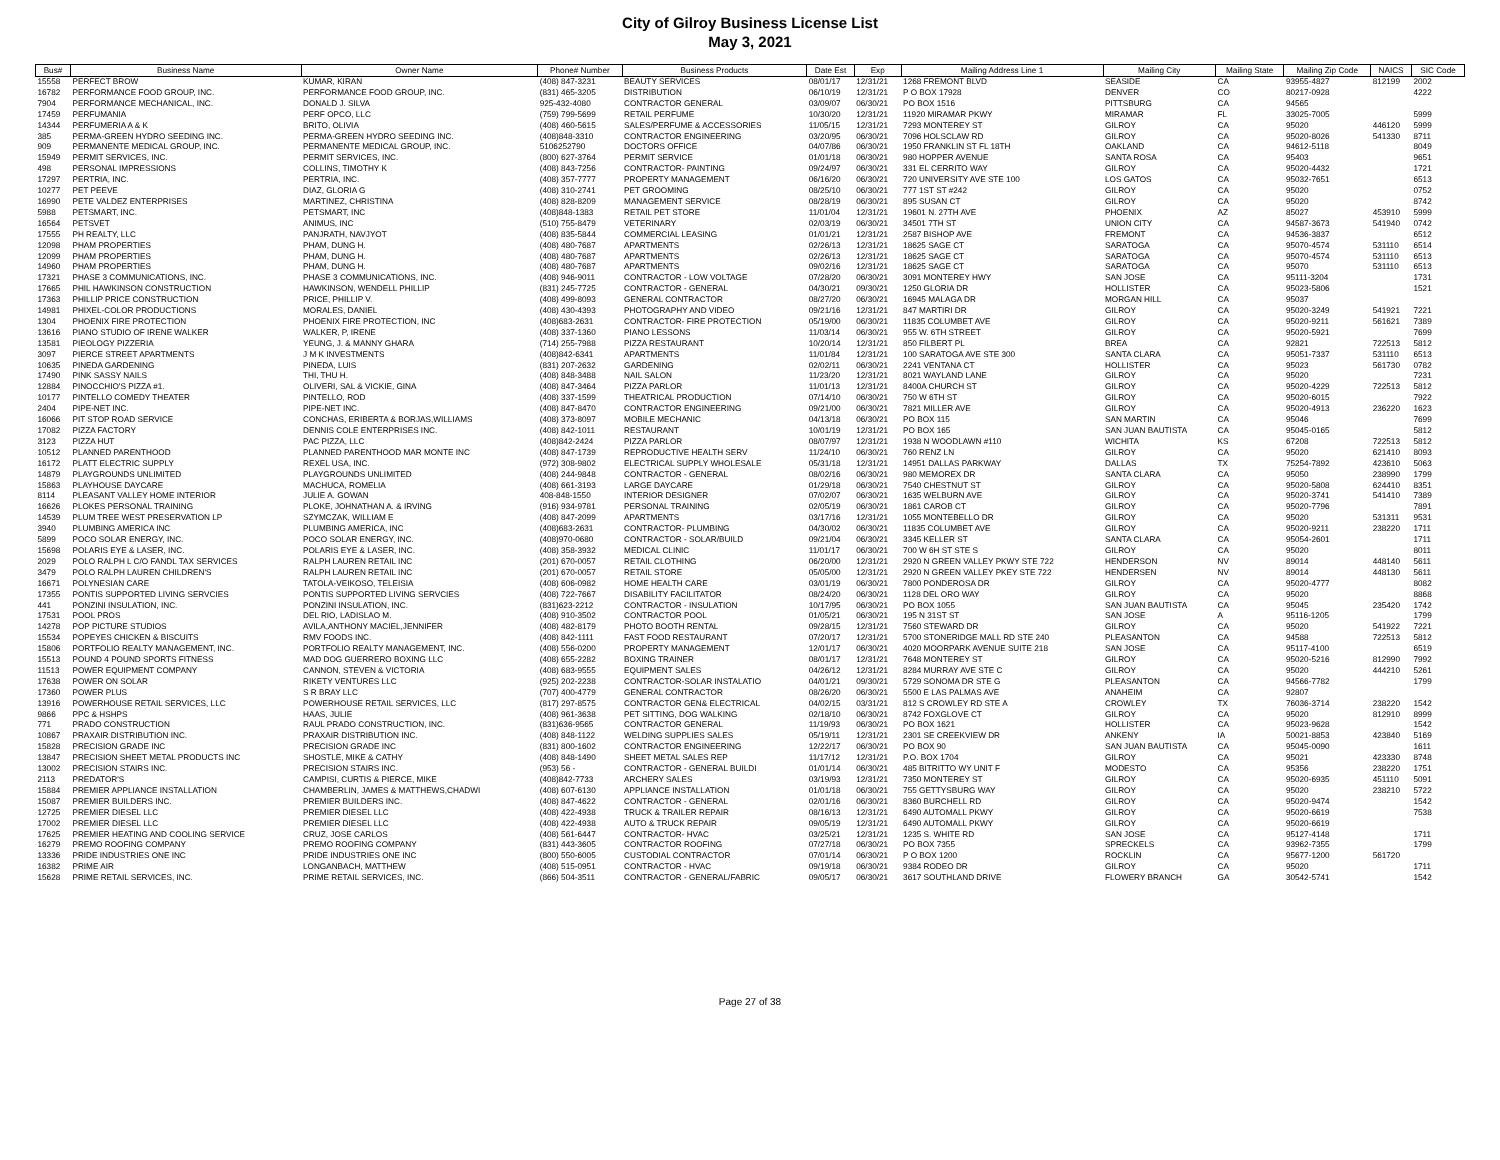City of Gilroy Business License List
May 3, 2021
| Bus# | Business Name | Owner Name | Phone# Number | Business Products | Date Est | Exp | Mailing Address Line 1 | Mailing City | Mailing State | Mailing Zip Code | NAICS | SIC Code |
| --- | --- | --- | --- | --- | --- | --- | --- | --- | --- | --- | --- | --- |
| 15558 | PERFECT BROW | KUMAR, KIRAN | (408) 847-3231 | BEAUTY SERVICES | 08/01/17 | 12/31/21 | 1268 FREMONT BLVD | SEASIDE | CA | 93955-4827 | 812199 | 2002 |
| 16782 | PERFORMANCE FOOD GROUP, INC. | PERFORMANCE FOOD GROUP, INC. | (831) 465-3205 | DISTRIBUTION | 06/10/19 | 12/31/21 | P O BOX 17928 | DENVER | CO | 80217-0928 | | 4222 |
| 7904 | PERFORMANCE MECHANICAL, INC. | DONALD J. SILVA | 925-432-4080 | CONTRACTOR GENERAL | 03/09/07 | 06/30/21 | PO BOX 1516 | PITTSBURG | CA | 94565 | | |
| 17459 | PERFUMANIA | PERF OPCO, LLC | (759) 799-5699 | RETAIL PERFUME | 10/30/20 | 12/31/21 | 11920 MIRAMAR PKWY | MIRAMAR | FL | 33025-7005 | | 5999 |
| 14344 | PERFUMERIA A & K | BRITO, OLIVIA | (408) 460-5615 | SALES/PERFUME & ACCESSORIES | 11/05/15 | 12/31/21 | 7293 MONTEREY ST | GILROY | CA | 95020 | 446120 | 5999 |
| 385 | PERMA-GREEN HYDRO SEEDING INC. | PERMA-GREEN HYDRO SEEDING INC. | (408)848-3310 | CONTRACTOR ENGINEERING | 03/20/95 | 06/30/21 | 7096 HOLSCLAW RD | GILROY | CA | 95020-8026 | 541330 | 8711 |
| 909 | PERMANENTE MEDICAL GROUP, INC. | PERMANENTE MEDICAL GROUP, INC. | 5106252790 | DOCTORS OFFICE | 04/07/86 | 06/30/21 | 1950 FRANKLIN ST FL 18TH | OAKLAND | CA | 94612-5118 | | 8049 |
| 15949 | PERMIT SERVICES, INC. | PERMIT SERVICES, INC. | (800) 627-3764 | PERMIT SERVICE | 01/01/18 | 06/30/21 | 980 HOPPER AVENUE | SANTA ROSA | CA | 95403 | | 9651 |
| 498 | PERSONAL IMPRESSIONS | COLLINS, TIMOTHY K | (408) 843-7256 | CONTRACTOR- PAINTING | 09/24/97 | 06/30/21 | 331 EL CERRITO WAY | GILROY | CA | 95020-4432 | | 1721 |
| 17297 | PERTRIA, INC. | PERTRIA, INC. | (408) 357-7777 | PROPERTY MANAGEMENT | 06/16/20 | 06/30/21 | 720 UNIVERSITY AVE STE 100 | LOS GATOS | CA | 95032-7651 | | 6513 |
| 10277 | PET PEEVE | DIAZ, GLORIA G | (408) 310-2741 | PET GROOMING | 08/25/10 | 06/30/21 | 777 1ST ST #242 | GILROY | CA | 95020 | | 0752 |
| 16990 | PETE VALDEZ ENTERPRISES | MARTINEZ, CHRISTINA | (408) 828-8209 | MANAGEMENT SERVICE | 08/28/19 | 06/30/21 | 895 SUSAN CT | GILROY | CA | 95020 | | 8742 |
| 5988 | PETSMART, INC. | PETSMART, INC | (408)848-1383 | RETAIL PET STORE | 11/01/04 | 12/31/21 | 19601 N. 27TH AVE | PHOENIX | AZ | 85027 | 453910 | 5999 |
| 16564 | PETSVET | ANIMUS, INC | (510) 755-8479 | VETERINARY | 02/03/19 | 06/30/21 | 34501 7TH ST | UNION CITY | CA | 94587-3673 | 541940 | 0742 |
| 17555 | PH REALTY, LLC | PANJRATH, NAVJYOT | (408) 835-5844 | COMMERCIAL LEASING | 01/01/21 | 12/31/21 | 2587 BISHOP AVE | FREMONT | CA | 94536-3837 | | 6512 |
| 12098 | PHAM PROPERTIES | PHAM, DUNG H. | (408) 480-7687 | APARTMENTS | 02/26/13 | 12/31/21 | 18625 SAGE CT | SARATOGA | CA | 95070-4574 | 531110 | 6514 |
| 12099 | PHAM PROPERTIES | PHAM, DUNG H. | (408) 480-7687 | APARTMENTS | 02/26/13 | 12/31/21 | 18625 SAGE CT | SARATOGA | CA | 95070-4574 | 531110 | 6513 |
| 14960 | PHAM PROPERTIES | PHAM, DUNG H. | (408) 480-7687 | APARTMENTS | 09/02/16 | 12/31/21 | 18625 SAGE CT | SARATOGA | CA | 95070 | 531110 | 6513 |
| 17321 | PHASE 3 COMMUNICATIONS, INC. | PHASE 3 COMMUNICATIONS, INC. | (408) 946-9011 | CONTRACTOR - LOW VOLTAGE | 07/28/20 | 06/30/21 | 3091 MONTEREY HWY | SAN JOSE | CA | 95111-3204 | | 1731 |
| 17665 | PHIL HAWKINSON CONSTRUCTION | HAWKINSON, WENDELL PHILLIP | (831) 245-7725 | CONTRACTOR - GENERAL | 04/30/21 | 09/30/21 | 1250 GLORIA DR | HOLLISTER | CA | 95023-5806 | | 1521 |
| 17363 | PHILLIP PRICE CONSTRUCTION | PRICE, PHILLIP V. | (408) 499-8093 | GENERAL CONTRACTOR | 08/27/20 | 06/30/21 | 16945 MALAGA DR | MORGAN HILL | CA | 95037 | | |
| 14981 | PHIXEL-COLOR PRODUCTIONS | MORALES, DANIEL | (408) 430-4393 | PHOTOGRAPHY AND VIDEO | 09/21/16 | 12/31/21 | 847 MARTIRI DR | GILROY | CA | 95020-3249 | 541921 | 7221 |
| 1304 | PHOENIX FIRE PROTECTION | PHOENIX FIRE PROTECTION, INC | (408)683-2631 | CONTRACTOR- FIRE PROTECTION | 05/19/00 | 06/30/21 | 11835 COLUMBET AVE | GILROY | CA | 95020-9211 | 561621 | 7389 |
| 13616 | PIANO STUDIO OF IRENE WALKER | WALKER, P, IRENE | (408) 337-1360 | PIANO LESSONS | 11/03/14 | 06/30/21 | 955 W. 6TH STREET | GILROY | CA | 95020-5921 | | 7699 |
| 13581 | PIEOLOGY PIZZERIA | YEUNG, J. & MANNY GHARA | (714) 255-7988 | PIZZA RESTAURANT | 10/20/14 | 12/31/21 | 850 FILBERT PL | BREA | CA | 92821 | 722513 | 5812 |
| 3097 | PIERCE STREET APARTMENTS | J M K INVESTMENTS | (408)842-6341 | APARTMENTS | 11/01/84 | 12/31/21 | 100 SARATOGA AVE STE 300 | SANTA CLARA | CA | 95051-7337 | 531110 | 6513 |
| 10635 | PINEDA GARDENING | PINEDA, LUIS | (831) 207-2632 | GARDENING | 02/02/11 | 06/30/21 | 2241 VENTANA CT | HOLLISTER | CA | 95023 | 561730 | 0782 |
| 17490 | PINK SASSY NAILS | THI, THU H. | (408) 848-3488 | NAIL SALON | 11/23/20 | 12/31/21 | 8021 WAYLAND LANE | GILROY | CA | 95020 | | 7231 |
| 12884 | PINOCCHIO'S PIZZA #1. | OLIVERI, SAL & VICKIE, GINA | (408) 847-3464 | PIZZA PARLOR | 11/01/13 | 12/31/21 | 8400A CHURCH ST | GILROY | CA | 95020-4229 | 722513 | 5812 |
| 10177 | PINTELLO COMEDY THEATER | PINTELLO, ROD | (408) 337-1599 | THEATRICAL PRODUCTION | 07/14/10 | 06/30/21 | 750 W 6TH ST | GILROY | CA | 95020-6015 | | 7922 |
| 2404 | PIPE-NET INC. | PIPE-NET INC. | (408) 847-8470 | CONTRACTOR ENGINEERING | 09/21/00 | 06/30/21 | 7821 MILLER AVE | GILROY | CA | 95020-4913 | 236220 | 1623 |
| 16066 | PIT STOP ROAD SERVICE | CONCHAS, ERIBERTA & BORJAS,WILLIAMS | (408) 373-8097 | MOBILE MECHANIC | 04/13/18 | 06/30/21 | PO BOX 115 | SAN MARTIN | CA | 95046 | | 7699 |
| 17082 | PIZZA FACTORY | DENNIS COLE ENTERPRISES INC. | (408) 842-1011 | RESTAURANT | 10/01/19 | 12/31/21 | PO BOX 165 | SAN JUAN BAUTISTA | CA | 95045-0165 | | 5812 |
| 3123 | PIZZA HUT | PAC PIZZA, LLC | (408)842-2424 | PIZZA PARLOR | 08/07/97 | 12/31/21 | 1938 N WOODLAWN #110 | WICHITA | KS | 67208 | 722513 | 5812 |
| 10512 | PLANNED PARENTHOOD | PLANNED PARENTHOOD MAR MONTE INC | (408) 847-1739 | REPRODUCTIVE HEALTH SERV | 11/24/10 | 06/30/21 | 760 RENZ LN | GILROY | CA | 95020 | 621410 | 8093 |
| 16172 | PLATT ELECTRIC SUPPLY | REXEL USA, INC. | (972) 308-9802 | ELECTRICAL SUPPLY WHOLESALE | 05/31/18 | 12/31/21 | 14951 DALLAS PARKWAY | DALLAS | TX | 75254-7892 | 423610 | 5063 |
| 14879 | PLAYGROUNDS UNLIMITED | PLAYGROUNDS UNLIMITED | (408) 244-9848 | CONTRACTOR - GENERAL | 08/02/16 | 06/30/21 | 980 MEMOREX DR | SANTA CLARA | CA | 95050 | 238990 | 1799 |
| 15863 | PLAYHOUSE DAYCARE | MACHUCA, ROMELIA | (408) 661-3193 | LARGE DAYCARE | 01/29/18 | 06/30/21 | 7540 CHESTNUT ST | GILROY | CA | 95020-5808 | 624410 | 8351 |
| 8114 | PLEASANT VALLEY HOME INTERIOR | JULIE A. GOWAN | 408-848-1550 | INTERIOR DESIGNER | 07/02/07 | 06/30/21 | 1635 WELBURN AVE | GILROY | CA | 95020-3741 | 541410 | 7389 |
| 16626 | PLOKES PERSONAL TRAINING | PLOKE, JOHNATHAN A. & IRVING | (916) 934-9781 | PERSONAL TRAINING | 02/05/19 | 06/30/21 | 1861 CAROB CT | GILROY | CA | 95020-7796 | | 7891 |
| 14539 | PLUM TREE WEST PRESERVATION LP | SZYMCZAK, WILLIAM E | (408) 847-2099 | APARTMENTS | 03/17/16 | 12/31/21 | 1055 MONTEBELLO DR | GILROY | CA | 95020 | 531311 | 9531 |
| 3940 | PLUMBING AMERICA INC | PLUMBING AMERICA, INC | (408)683-2631 | CONTRACTOR- PLUMBING | 04/30/02 | 06/30/21 | 11835 COLUMBET AVE | GILROY | CA | 95020-9211 | 238220 | 1711 |
| 5899 | POCO SOLAR ENERGY, INC. | POCO SOLAR ENERGY, INC. | (408)970-0680 | CONTRACTOR - SOLAR/BUILD | 09/21/04 | 06/30/21 | 3345 KELLER ST | SANTA CLARA | CA | 95054-2601 | | 1711 |
| 15698 | POLARIS EYE & LASER, INC. | POLARIS EYE & LASER, INC. | (408) 358-3932 | MEDICAL CLINIC | 11/01/17 | 06/30/21 | 700 W 6H ST STE S | GILROY | CA | 95020 | | 8011 |
| 2029 | POLO RALPH L C/O FANDL TAX SERVICES | RALPH LAUREN RETAIL INC | (201) 670-0057 | RETAIL CLOTHING | 06/20/00 | 12/31/21 | 2920 N GREEN VALLEY PKWY STE 722 | HENDERSON | NV | 89014 | 448140 | 5611 |
| 3479 | POLO RALPH LAUREN CHILDREN'S | RALPH LAUREN RETAIL INC | (201) 670-0057 | RETAIL STORE | 05/05/00 | 12/31/21 | 2920 N GREEN VALLEY PKEY STE 722 | HENDERSEN | NV | 89014 | 448130 | 5611 |
| 16671 | POLYNESIAN CARE | TATOLA-VEIKOSO, TELEISIA | (408) 606-0982 | HOME HEALTH CARE | 03/01/19 | 06/30/21 | 7800 PONDEROSA DR | GILROY | CA | 95020-4777 | | 8082 |
| 17355 | PONTIS SUPPORTED LIVING SERVCIES | PONTIS SUPPORTED LIVING SERVCIES | (408) 722-7667 | DISABILITY FACILITATOR | 08/24/20 | 06/30/21 | 1128 DEL ORO WAY | GILROY | CA | 95020 | | 8868 |
| 441 | PONZINI INSULATION, INC. | PONZINI INSULATION, INC. | (831)623-2212 | CONTRACTOR - INSULATION | 10/17/95 | 06/30/21 | PO BOX 1055 | SAN JUAN BAUTISTA | CA | 95045 | 235420 | 1742 |
| 17531 | POOL PROS | DEL RIO, LADISLAO M. | (408) 910-3502 | CONTRACTOR POOL | 01/05/21 | 06/30/21 | 195 N 31ST ST | SAN JOSE | A | 95116-1205 | | 1799 |
| 14278 | POP PICTURE STUDIOS | AVILA,ANTHONY MACIEL,JENNIFER | (408) 482-8179 | PHOTO BOOTH RENTAL | 09/28/15 | 12/31/21 | 7560 STEWARD DR | GILROY | CA | 95020 | 541922 | 7221 |
| 15534 | POPEYES CHICKEN & BISCUITS | RMV FOODS INC. | (408) 842-1111 | FAST FOOD RESTAURANT | 07/20/17 | 12/31/21 | 5700 STONERIDGE MALL RD STE 240 | PLEASANTON | CA | 94588 | 722513 | 5812 |
| 15806 | PORTFOLIO REALTY MANAGEMENT, INC. | PORTFOLIO REALTY MANAGEMENT, INC. | (408) 556-0200 | PROPERTY MANAGEMENT | 12/01/17 | 06/30/21 | 4020 MOORPARK AVENUE SUITE 218 | SAN JOSE | CA | 95117-4100 | | 6519 |
| 15513 | POUND 4 POUND SPORTS FITNESS | MAD DOG GUERRERO BOXING LLC | (408) 655-2282 | BOXING TRAINER | 08/01/17 | 12/31/21 | 7648 MONTEREY ST | GILROY | CA | 95020-5216 | 812990 | 7992 |
| 11513 | POWER EQUIPMENT COMPANY | CANNON, STEVEN & VICTORIA | (408) 683-9555 | EQUIPMENT SALES | 04/26/12 | 12/31/21 | 8284 MURRAY AVE STE C | GILROY | CA | 95020 | 444210 | 5261 |
| 17638 | POWER ON SOLAR | RIKETY VENTURES LLC | (925) 202-2238 | CONTRACTOR-SOLAR INSTALATIO | 04/01/21 | 09/30/21 | 5729 SONOMA DR STE G | PLEASANTON | CA | 94566-7782 | | 1799 |
| 17360 | POWER PLUS | S R BRAY LLC | (707) 400-4779 | GENERAL CONTRACTOR | 08/26/20 | 06/30/21 | 5500 E LAS PALMAS AVE | ANAHEIM | CA | 92807 | | |
| 13916 | POWERHOUSE RETAIL SERVICES, LLC | POWERHOUSE RETAIL SERVICES, LLC | (817) 297-8575 | CONTRACTOR GEN& ELECTRICAL | 04/02/15 | 03/31/21 | 812 S CROWLEY RD STE A | CROWLEY | TX | 76036-3714 | 238220 | 1542 |
| 9866 | PPC & HSHPS | HAAS, JULIE | (408) 961-3638 | PET SITTING, DOG WALKING | 02/18/10 | 06/30/21 | 8742 FOXGLOVE CT | GILROY | CA | 95020 | 812910 | 8999 |
| 771 | PRADO CONSTRUCTION | RAUL PRADO CONSTRUCTION, INC. | (831)636-9565 | CONTRACTOR GENERAL | 11/19/93 | 06/30/21 | PO BOX 1621 | HOLLISTER | CA | 95023-9628 | | 1542 |
| 10867 | PRAXAIR DISTRIBUTION INC. | PRAXAIR DISTRIBUTION INC. | (408) 848-1122 | WELDING SUPPLIES SALES | 05/19/11 | 12/31/21 | 2301 SE CREEKVIEW DR | ANKENY | IA | 50021-8853 | 423840 | 5169 |
| 15828 | PRECISION GRADE INC | PRECISION GRADE INC | (831) 800-1602 | CONTRACTOR ENGINEERING | 12/22/17 | 06/30/21 | PO BOX 90 | SAN JUAN BAUTISTA | CA | 95045-0090 | | 1611 |
| 13847 | PRECISION SHEET METAL PRODUCTS INC | SHOSTLE, MIKE & CATHY | (408) 848-1490 | SHEET METAL SALES REP | 11/17/12 | 12/31/21 | P.O. BOX 1704 | GILROY | CA | 95021 | 423330 | 8748 |
| 13002 | PRECISION STAIRS INC. | PRECISION STAIRS INC. | (953) 56 - | CONTRACTOR - GENERAL BUILDI | 01/01/14 | 06/30/21 | 485 BITRITTO WY UNIT F | MODESTO | CA | 95356 | 238220 | 1751 |
| 2113 | PREDATOR'S | CAMPISI, CURTIS & PIERCE, MIKE | (408)842-7733 | ARCHERY SALES | 03/19/93 | 12/31/21 | 7350 MONTEREY ST | GILROY | CA | 95020-6935 | 451110 | 5091 |
| 15884 | PREMIER APPLIANCE INSTALLATION | CHAMBERLIN, JAMES & MATTHEWS,CHADWI | (408) 607-6130 | APPLIANCE INSTALLATION | 01/01/18 | 06/30/21 | 755 GETTYSBURG WAY | GILROY | CA | 95020 | 238210 | 5722 |
| 15087 | PREMIER BUILDERS INC. | PREMIER BUILDERS INC. | (408) 847-4622 | CONTRACTOR - GENERAL | 02/01/16 | 06/30/21 | 8360 BURCHELL RD | GILROY | CA | 95020-9474 | | 1542 |
| 12725 | PREMIER DIESEL LLC | PREMIER DIESEL LLC | (408) 422-4938 | TRUCK & TRAILER REPAIR | 08/16/13 | 12/31/21 | 6490 AUTOMALL PKWY | GILROY | CA | 95020-6619 | | 7538 |
| 17002 | PREMIER DIESEL LLC | PREMIER DIESEL LLC | (408) 422-4938 | AUTO & TRUCK REPAIR | 09/05/19 | 12/31/21 | 6490 AUTOMALL PKWY | GILROY | CA | 95020-6619 | | |
| 17625 | PREMIER HEATING AND COOLING SERVICE | CRUZ, JOSE CARLOS | (408) 561-6447 | CONTRACTOR- HVAC | 03/25/21 | 12/31/21 | 1235 S. WHITE RD | SAN JOSE | CA | 95127-4148 | | 1711 |
| 16279 | PREMO ROOFING COMPANY | PREMO ROOFING COMPANY | (831) 443-3605 | CONTRACTOR ROOFING | 07/27/18 | 06/30/21 | PO BOX 7355 | SPRECKELS | CA | 93962-7355 | | 1799 |
| 13336 | PRIDE INDUSTRIES ONE INC | PRIDE INDUSTRIES ONE INC | (800) 550-6005 | CUSTODIAL CONTRACTOR | 07/01/14 | 06/30/21 | P O BOX 1200 | ROCKLIN | CA | 95677-1200 | 561720 | |
| 16382 | PRIME AIR | LONGANBACH, MATTHEW | (408) 515-0951 | CONTRACTOR - HVAC | 09/19/18 | 06/30/21 | 9384 RODEO DR | GILROY | CA | 95020 | | 1711 |
| 15628 | PRIME RETAIL SERVICES, INC. | PRIME RETAIL SERVICES, INC. | (866) 504-3511 | CONTRACTOR - GENERAL/FABRIC | 09/05/17 | 06/30/21 | 3617 SOUTHLAND DRIVE | FLOWERY BRANCH | GA | 30542-5741 | | 1542 |
Page 27 of 38